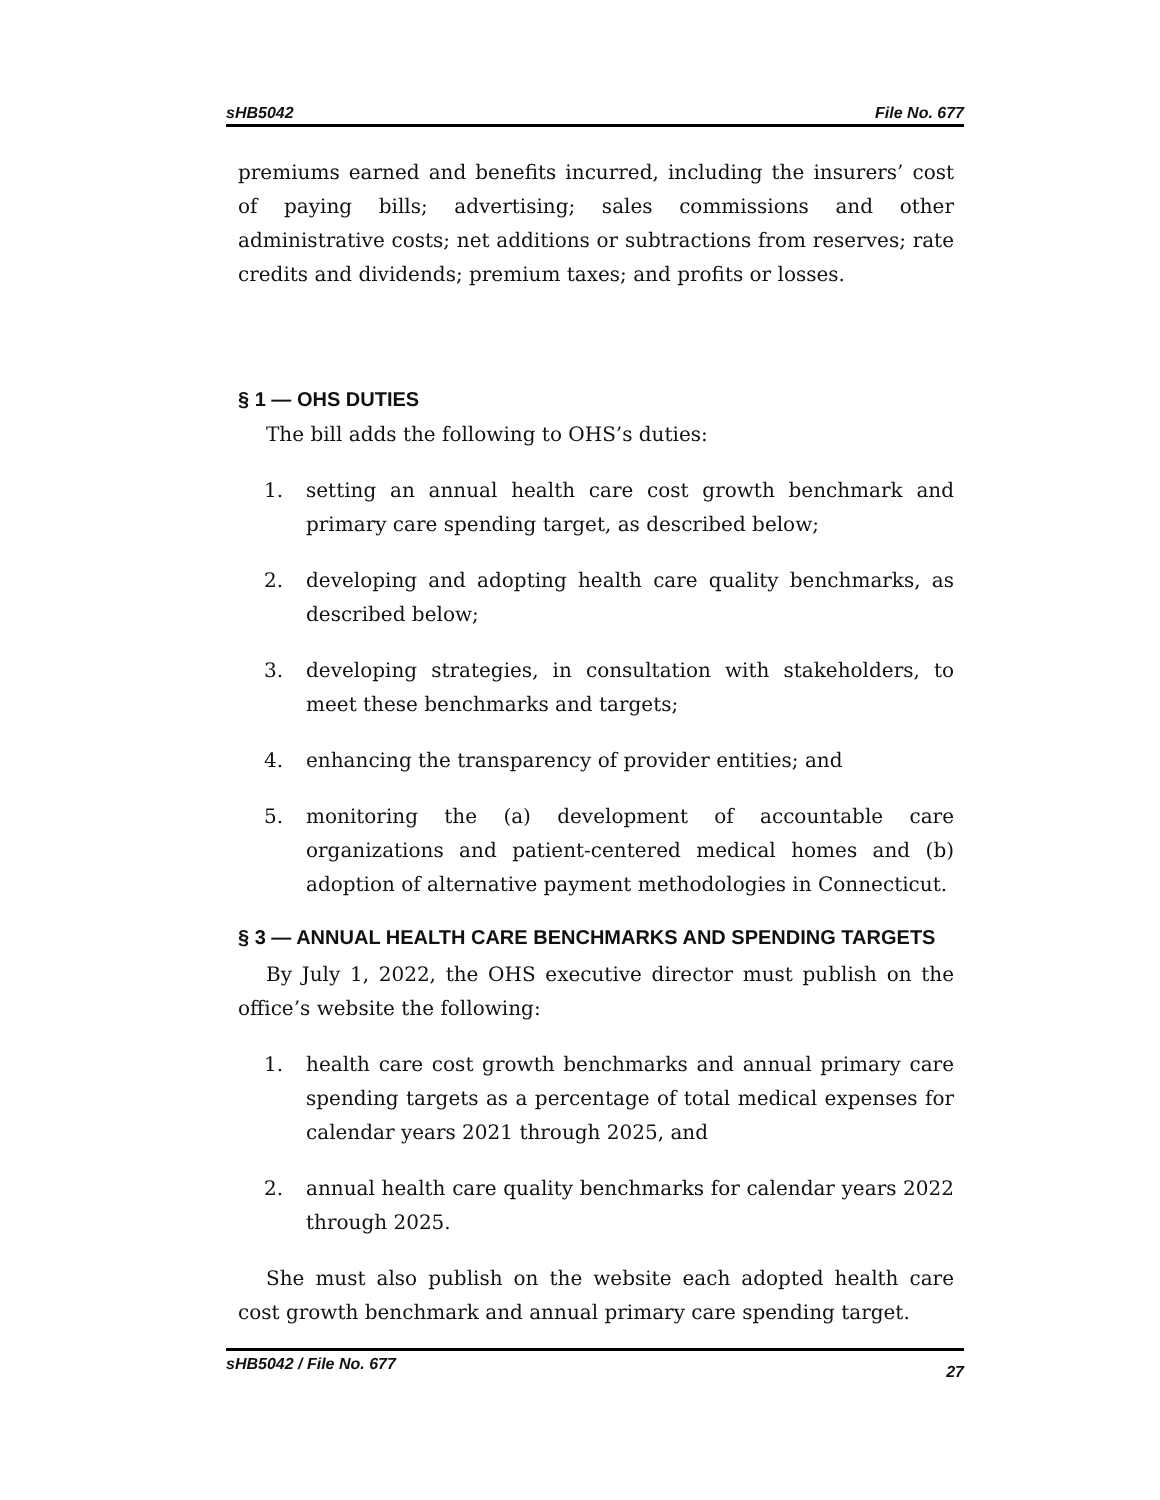sHB5042 File No. 677
premiums earned and benefits incurred, including the insurers’ cost of paying bills; advertising; sales commissions and other administrative costs; net additions or subtractions from reserves; rate credits and dividends; premium taxes; and profits or losses.
§ 1 — OHS DUTIES
The bill adds the following to OHS’s duties:
1. setting an annual health care cost growth benchmark and primary care spending target, as described below;
2. developing and adopting health care quality benchmarks, as described below;
3. developing strategies, in consultation with stakeholders, to meet these benchmarks and targets;
4. enhancing the transparency of provider entities; and
5. monitoring the (a) development of accountable care organizations and patient-centered medical homes and (b) adoption of alternative payment methodologies in Connecticut.
§ 3 — ANNUAL HEALTH CARE BENCHMARKS AND SPENDING TARGETS
By July 1, 2022, the OHS executive director must publish on the office’s website the following:
1. health care cost growth benchmarks and annual primary care spending targets as a percentage of total medical expenses for calendar years 2021 through 2025, and
2. annual health care quality benchmarks for calendar years 2022 through 2025.
She must also publish on the website each adopted health care cost growth benchmark and annual primary care spending target.
sHB5042 / File No. 677 27